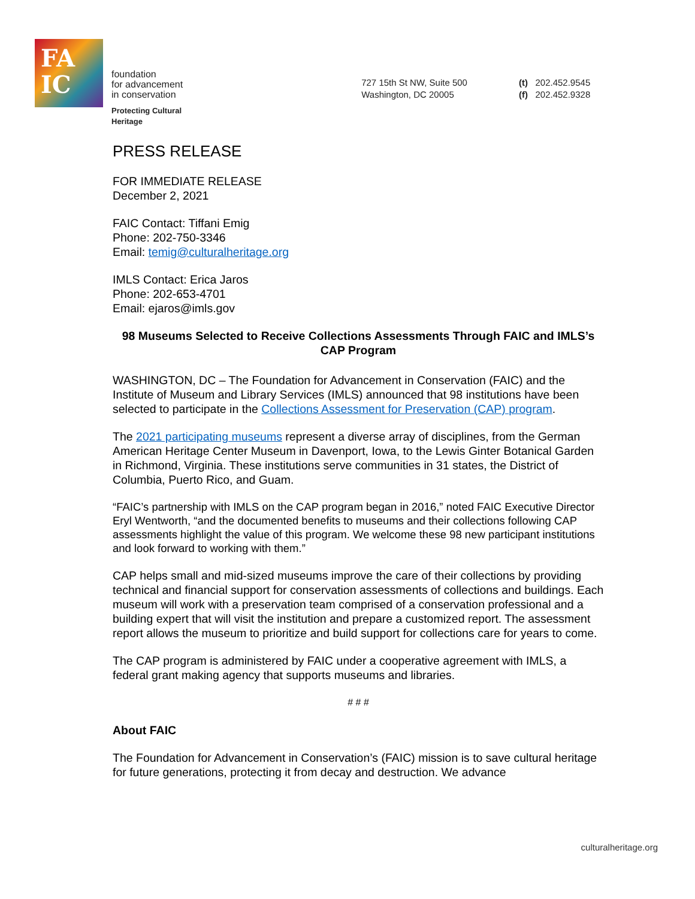FA
IC
foundation
for advancement
in conservation
Protecting Cultural
Heritage
727 15th St NW, Suite 500
Washington, DC 20005
(t) 202.452.9545
(f) 202.452.9328
PRESS RELEASE
FOR IMMEDIATE RELEASE
December 2, 2021
FAIC Contact: Tiffani Emig
Phone: 202-750-3346
Email: temig@culturalheritage.org
IMLS Contact: Erica Jaros
Phone: 202-653-4701
Email: ejaros@imls.gov
98 Museums Selected to Receive Collections Assessments Through FAIC and IMLS’s CAP Program
WASHINGTON, DC – The Foundation for Advancement in Conservation (FAIC) and the Institute of Museum and Library Services (IMLS) announced that 98 institutions have been selected to participate in the Collections Assessment for Preservation (CAP) program.
The 2021 participating museums represent a diverse array of disciplines, from the German American Heritage Center Museum in Davenport, Iowa, to the Lewis Ginter Botanical Garden in Richmond, Virginia. These institutions serve communities in 31 states, the District of Columbia, Puerto Rico, and Guam.
“FAIC’s partnership with IMLS on the CAP program began in 2016,” noted FAIC Executive Director Eryl Wentworth, “and the documented benefits to museums and their collections following CAP assessments highlight the value of this program. We welcome these 98 new participant institutions and look forward to working with them.”
CAP helps small and mid-sized museums improve the care of their collections by providing technical and financial support for conservation assessments of collections and buildings. Each museum will work with a preservation team comprised of a conservation professional and a building expert that will visit the institution and prepare a customized report. The assessment report allows the museum to prioritize and build support for collections care for years to come.
The CAP program is administered by FAIC under a cooperative agreement with IMLS, a federal grant making agency that supports museums and libraries.
# # #
About FAIC
The Foundation for Advancement in Conservation’s (FAIC) mission is to save cultural heritage for future generations, protecting it from decay and destruction. We advance
culturalheritage.org